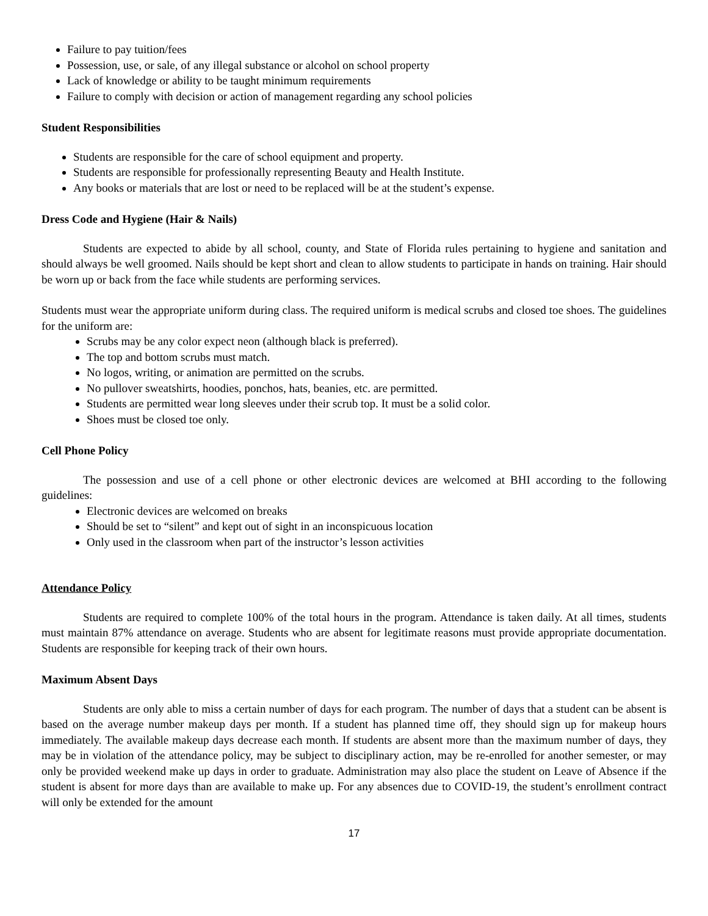Failure to pay tuition/fees
Possession, use, or sale, of any illegal substance or alcohol on school property
Lack of knowledge or ability to be taught minimum requirements
Failure to comply with decision or action of management regarding any school policies
Student Responsibilities
Students are responsible for the care of school equipment and property.
Students are responsible for professionally representing Beauty and Health Institute.
Any books or materials that are lost or need to be replaced will be at the student’s expense.
Dress Code and Hygiene (Hair & Nails)
Students are expected to abide by all school, county, and State of Florida rules pertaining to hygiene and sanitation and should always be well groomed. Nails should be kept short and clean to allow students to participate in hands on training. Hair should be worn up or back from the face while students are performing services.
Students must wear the appropriate uniform during class. The required uniform is medical scrubs and closed toe shoes. The guidelines for the uniform are:
Scrubs may be any color expect neon (although black is preferred).
The top and bottom scrubs must match.
No logos, writing, or animation are permitted on the scrubs.
No pullover sweatshirts, hoodies, ponchos, hats, beanies, etc. are permitted.
Students are permitted wear long sleeves under their scrub top. It must be a solid color.
Shoes must be closed toe only.
Cell Phone Policy
The possession and use of a cell phone or other electronic devices are welcomed at BHI according to the following guidelines:
Electronic devices are welcomed on breaks
Should be set to “silent” and kept out of sight in an inconspicuous location
Only used in the classroom when part of the instructor’s lesson activities
Attendance Policy
Students are required to complete 100% of the total hours in the program. Attendance is taken daily. At all times, students must maintain 87% attendance on average. Students who are absent for legitimate reasons must provide appropriate documentation. Students are responsible for keeping track of their own hours.
Maximum Absent Days
Students are only able to miss a certain number of days for each program. The number of days that a student can be absent is based on the average number makeup days per month. If a student has planned time off, they should sign up for makeup hours immediately. The available makeup days decrease each month. If students are absent more than the maximum number of days, they may be in violation of the attendance policy, may be subject to disciplinary action, may be re-enrolled for another semester, or may only be provided weekend make up days in order to graduate. Administration may also place the student on Leave of Absence if the student is absent for more days than are available to make up. For any absences due to COVID-19, the student’s enrollment contract will only be extended for the amount
17